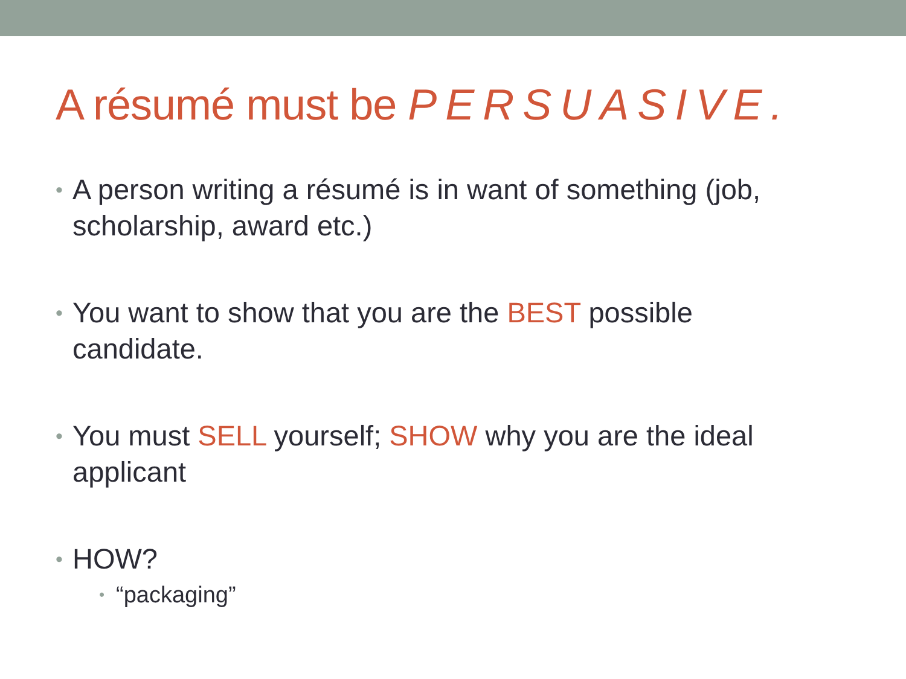A résumé must be PERSUASIVE.
• A person writing a résumé is in want of something (job, scholarship, award etc.)
• You want to show that you are the BEST possible candidate.
• You must SELL yourself; SHOW why you are the ideal applicant
• HOW?
• “packaging”